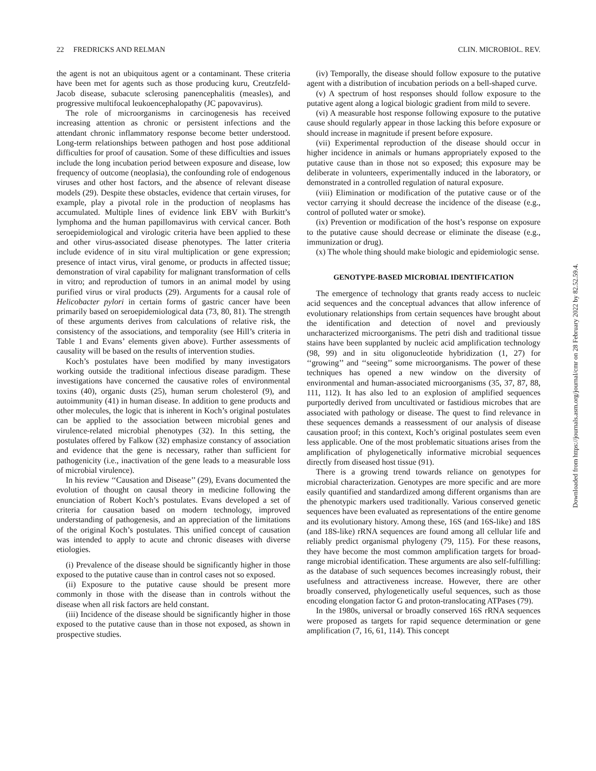22 FREDRICKS AND RELMAN CLIN. MICROBIOL. REV.
the agent is not an ubiquitous agent or a contaminant. These criteria have been met for agents such as those producing kuru, Creutzfeld-Jacob disease, subacute sclerosing panencephalitis (measles), and progressive multifocal leukoencephalopathy (JC papovavirus).
The role of microorganisms in carcinogenesis has received increasing attention as chronic or persistent infections and the attendant chronic inflammatory response become better understood. Long-term relationships between pathogen and host pose additional difficulties for proof of causation. Some of these difficulties and issues include the long incubation period between exposure and disease, low frequency of outcome (neoplasia), the confounding role of endogenous viruses and other host factors, and the absence of relevant disease models (29). Despite these obstacles, evidence that certain viruses, for example, play a pivotal role in the production of neoplasms has accumulated. Multiple lines of evidence link EBV with Burkitt’s lymphoma and the human papillomavirus with cervical cancer. Both seroepidemiological and virologic criteria have been applied to these and other virus-associated disease phenotypes. The latter criteria include evidence of in situ viral multiplication or gene expression; presence of intact virus, viral genome, or products in affected tissue; demonstration of viral capability for malignant transformation of cells in vitro; and reproduction of tumors in an animal model by using purified virus or viral products (29). Arguments for a causal role of Helicobacter pylori in certain forms of gastric cancer have been primarily based on seroepidemiological data (73, 80, 81). The strength of these arguments derives from calculations of relative risk, the consistency of the associations, and temporality (see Hill’s criteria in Table 1 and Evans’ elements given above). Further assessments of causality will be based on the results of intervention studies.
Koch’s postulates have been modified by many investigators working outside the traditional infectious disease paradigm. These investigations have concerned the causative roles of environmental toxins (40), organic dusts (25), human serum cholesterol (9), and autoimmunity (41) in human disease. In addition to gene products and other molecules, the logic that is inherent in Koch’s original postulates can be applied to the association between microbial genes and virulence-related microbial phenotypes (32). In this setting, the postulates offered by Falkow (32) emphasize constancy of association and evidence that the gene is necessary, rather than sufficient for pathogenicity (i.e., inactivation of the gene leads to a measurable loss of microbial virulence).
In his review ‘‘Causation and Disease’’ (29), Evans documented the evolution of thought on causal theory in medicine following the enunciation of Robert Koch’s postulates. Evans developed a set of criteria for causation based on modern technology, improved understanding of pathogenesis, and an appreciation of the limitations of the original Koch’s postulates. This unified concept of causation was intended to apply to acute and chronic diseases with diverse etiologies.
(i) Prevalence of the disease should be significantly higher in those exposed to the putative cause than in control cases not so exposed.
(ii) Exposure to the putative cause should be present more commonly in those with the disease than in controls without the disease when all risk factors are held constant.
(iii) Incidence of the disease should be significantly higher in those exposed to the putative cause than in those not exposed, as shown in prospective studies.
(iv) Temporally, the disease should follow exposure to the putative agent with a distribution of incubation periods on a bell-shaped curve.
(v) A spectrum of host responses should follow exposure to the putative agent along a logical biologic gradient from mild to severe.
(vi) A measurable host response following exposure to the putative cause should regularly appear in those lacking this before exposure or should increase in magnitude if present before exposure.
(vii) Experimental reproduction of the disease should occur in higher incidence in animals or humans appropriately exposed to the putative cause than in those not so exposed; this exposure may be deliberate in volunteers, experimentally induced in the laboratory, or demonstrated in a controlled regulation of natural exposure.
(viii) Elimination or modification of the putative cause or of the vector carrying it should decrease the incidence of the disease (e.g., control of polluted water or smoke).
(ix) Prevention or modification of the host’s response on exposure to the putative cause should decrease or eliminate the disease (e.g., immunization or drug).
(x) The whole thing should make biologic and epidemiologic sense.
GENOTYPE-BASED MICROBIAL IDENTIFICATION
The emergence of technology that grants ready access to nucleic acid sequences and the conceptual advances that allow inference of evolutionary relationships from certain sequences have brought about the identification and detection of novel and previously uncharacterized microorganisms. The petri dish and traditional tissue stains have been supplanted by nucleic acid amplification technology (98, 99) and in situ oligonucleotide hybridization (1, 27) for ‘‘growing’’ and ‘‘seeing’’ some microorganisms. The power of these techniques has opened a new window on the diversity of environmental and human-associated microorganisms (35, 37, 87, 88, 111, 112). It has also led to an explosion of amplified sequences purportedly derived from uncultivated or fastidious microbes that are associated with pathology or disease. The quest to find relevance in these sequences demands a reassessment of our analysis of disease causation proof; in this context, Koch’s original postulates seem even less applicable. One of the most problematic situations arises from the amplification of phylogenetically informative microbial sequences directly from diseased host tissue (91).
There is a growing trend towards reliance on genotypes for microbial characterization. Genotypes are more specific and are more easily quantified and standardized among different organisms than are the phenotypic markers used traditionally. Various conserved genetic sequences have been evaluated as representations of the entire genome and its evolutionary history. Among these, 16S (and 16S-like) and 18S (and 18S-like) rRNA sequences are found among all cellular life and reliably predict organismal phylogeny (79, 115). For these reasons, they have become the most common amplification targets for broad-range microbial identification. These arguments are also self-fulfilling: as the database of such sequences becomes increasingly robust, their usefulness and attractiveness increase. However, there are other broadly conserved, phylogenetically useful sequences, such as those encoding elongation factor G and proton-translocating ATPases (79).
In the 1980s, universal or broadly conserved 16S rRNA sequences were proposed as targets for rapid sequence determination or gene amplification (7, 16, 61, 114). This concept
Downloaded from https://journals.asm.org/journal/cmr on 28 February 2022 by 82.52.59.4.